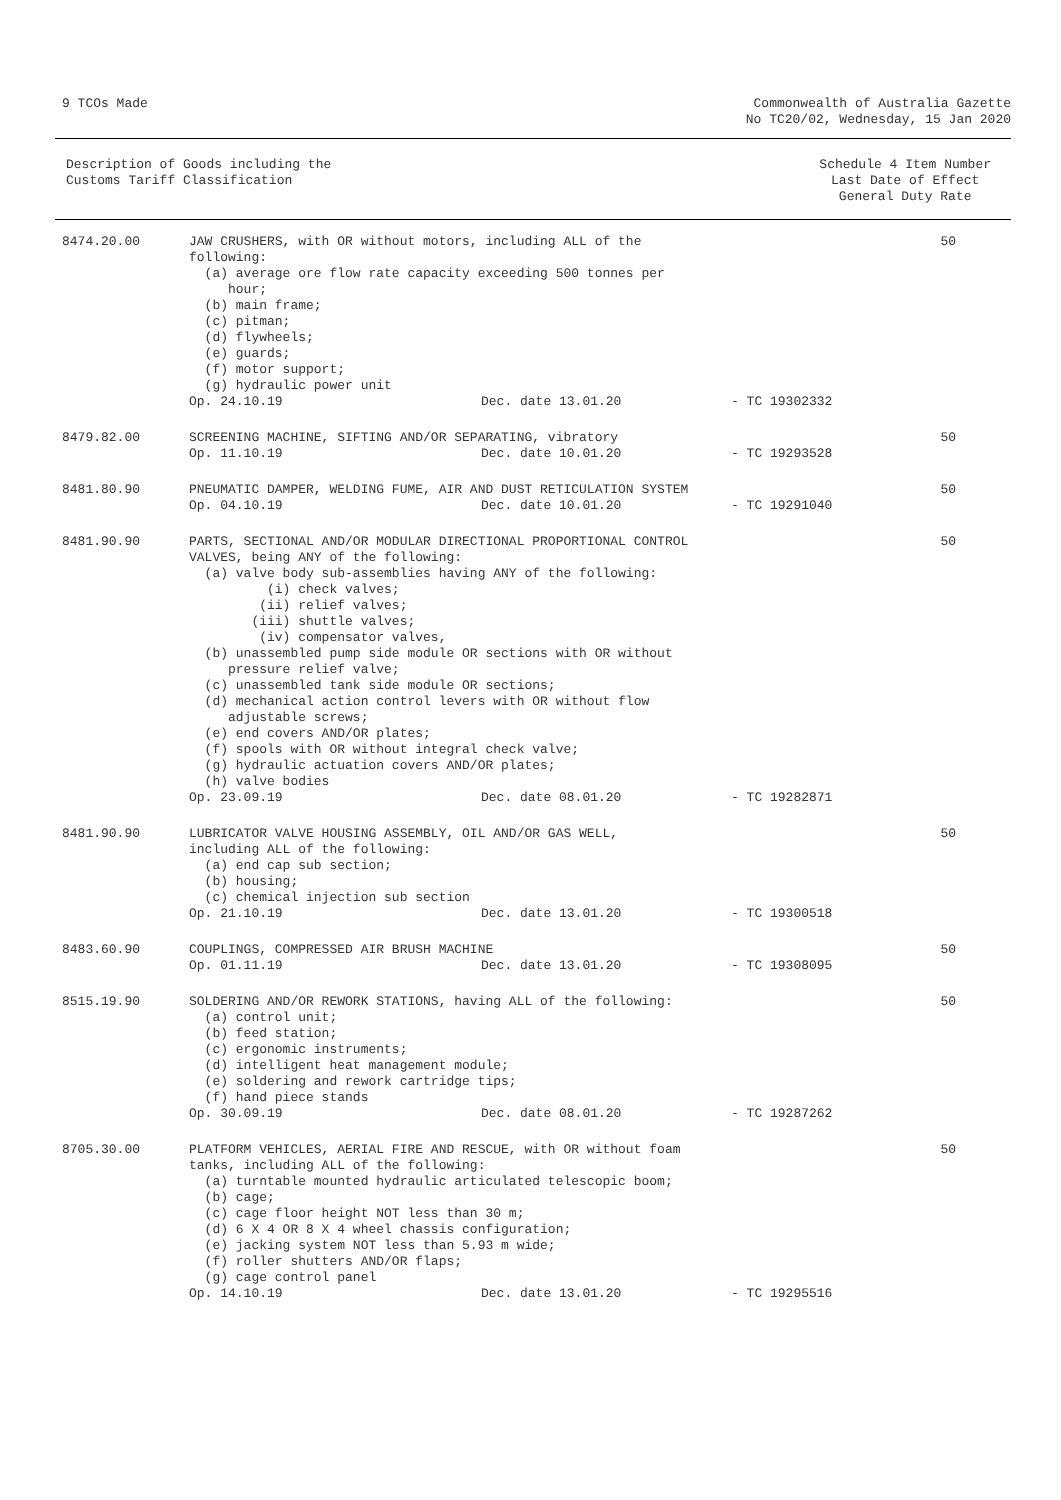9 TCOs Made Commonwealth of Australia Gazette
No TC20/02, Wednesday, 15 Jan 2020
Description of Goods including the
Customs Tariff Classification
Schedule 4 Item Number
Last Date of Effect
General Duty Rate
| 8474.20.00 | JAW CRUSHERS, with OR without motors, including ALL of the following: (a) average ore flow rate capacity exceeding 500 tonnes per hour; (b) main frame; (c) pitman; (d) flywheels; (e) guards; (f) motor support; (g) hydraulic power unit Op. 24.10.19 Dec. date 13.01.20 - TC 19302332 | 50 |
| 8479.82.00 | SCREENING MACHINE, SIFTING AND/OR SEPARATING, vibratory Op. 11.10.19 Dec. date 10.01.20 - TC 19293528 | 50 |
| 8481.80.90 | PNEUMATIC DAMPER, WELDING FUME, AIR AND DUST RETICULATION SYSTEM Op. 04.10.19 Dec. date 10.01.20 - TC 19291040 | 50 |
| 8481.90.90 | PARTS, SECTIONAL AND/OR MODULAR DIRECTIONAL PROPORTIONAL CONTROL VALVES, being ANY of the following: (a) valve body sub-assemblies having ANY of the following: (i) check valves; (ii) relief valves; (iii) shuttle valves; (iv) compensator valves, (b) unassembled pump side module OR sections with OR without pressure relief valve; (c) unassembled tank side module OR sections; (d) mechanical action control levers with OR without flow adjustable screws; (e) end covers AND/OR plates; (f) spools with OR without integral check valve; (g) hydraulic actuation covers AND/OR plates; (h) valve bodies Op. 23.09.19 Dec. date 08.01.20 - TC 19282871 | 50 |
| 8481.90.90 | LUBRICATOR VALVE HOUSING ASSEMBLY, OIL AND/OR GAS WELL, including ALL of the following: (a) end cap sub section; (b) housing; (c) chemical injection sub section Op. 21.10.19 Dec. date 13.01.20 - TC 19300518 | 50 |
| 8483.60.90 | COUPLINGS, COMPRESSED AIR BRUSH MACHINE Op. 01.11.19 Dec. date 13.01.20 - TC 19308095 | 50 |
| 8515.19.90 | SOLDERING AND/OR REWORK STATIONS, having ALL of the following: (a) control unit; (b) feed station; (c) ergonomic instruments; (d) intelligent heat management module; (e) soldering and rework cartridge tips; (f) hand piece stands Op. 30.09.19 Dec. date 08.01.20 - TC 19287262 | 50 |
| 8705.30.00 | PLATFORM VEHICLES, AERIAL FIRE AND RESCUE, with OR without foam tanks, including ALL of the following: (a) turntable mounted hydraulic articulated telescopic boom; (b) cage; (c) cage floor height NOT less than 30 m; (d) 6 X 4 OR 8 X 4 wheel chassis configuration; (e) jacking system NOT less than 5.93 m wide; (f) roller shutters AND/OR flaps; (g) cage control panel Op. 14.10.19 Dec. date 13.01.20 - TC 19295516 | 50 |